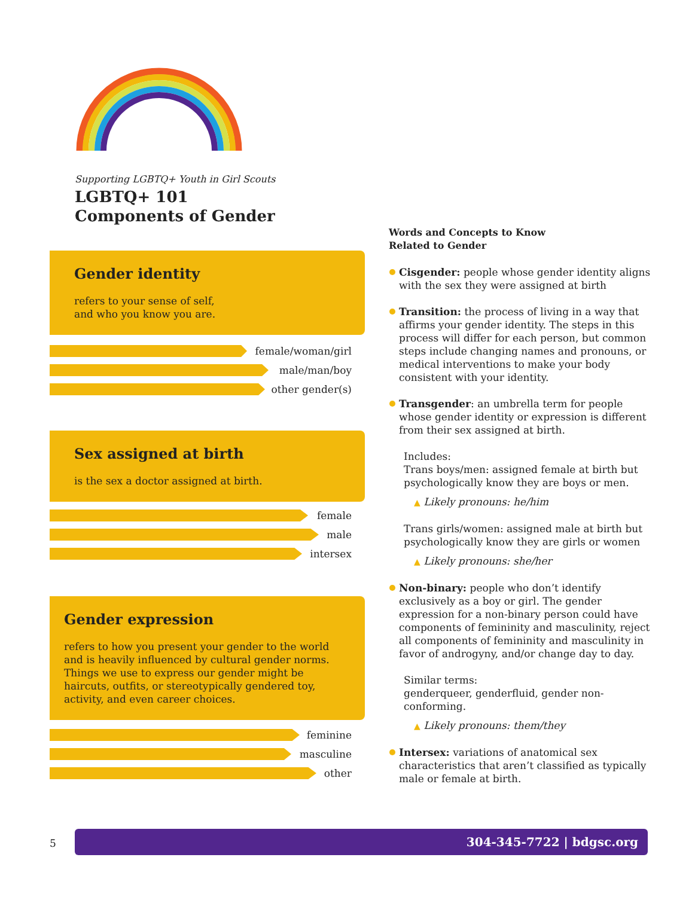Supporting LGBTQ+ Youth in Girl Scouts
LGBTQ+ 101
Components of Gender
Gender identity
refers to your sense of self,
and who you know you are.
female/woman/girl
male/man/boy
other gender(s)
Sex assigned at birth
is the sex a doctor assigned at birth.
female
male
intersex
Gender expression
refers to how you present your gender to the world and is heavily influenced by cultural gender norms. Things we use to express our gender might be haircuts, outfits, or stereotypically gendered toy, activity, and even career choices.
feminine
masculine
other
Words and Concepts to Know
Related to Gender
Cisgender: people whose gender identity aligns with the sex they were assigned at birth
Transition: the process of living in a way that affirms your gender identity. The steps in this process will differ for each person, but common steps include changing names and pronouns, or medical interventions to make your body consistent with your identity.
Transgender: an umbrella term for people whose gender identity or expression is different from their sex assigned at birth.
Includes:
Trans boys/men: assigned female at birth but psychologically know they are boys or men.
▲ Likely pronouns: he/him
Trans girls/women: assigned male at birth but psychologically know they are girls or women
▲ Likely pronouns: she/her
Non-binary: people who don’t identify exclusively as a boy or girl. The gender expression for a non-binary person could have components of femininity and masculinity, reject all components of femininity and masculinity in favor of androgyny, and/or change day to day.
Similar terms:
genderqueer, genderfluid, gender non-conforming.
▲ Likely pronouns: them/they
Intersex: variations of anatomical sex characteristics that aren’t classified as typically male or female at birth.
5
304-345-7722 | bdgsc.org